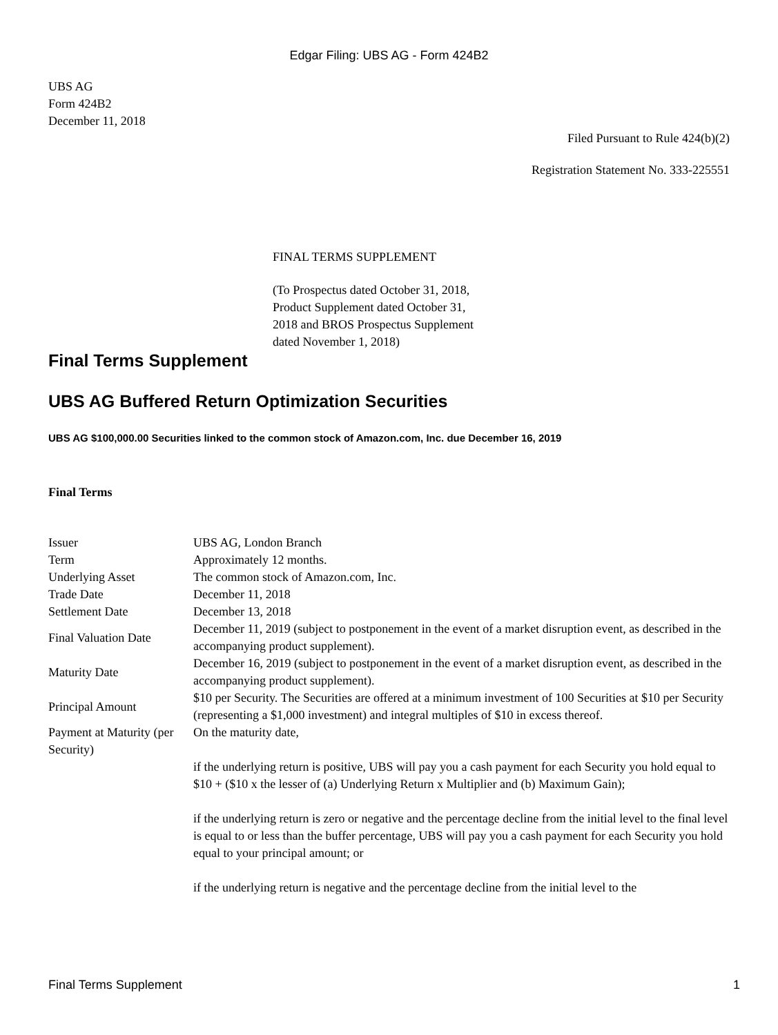Edgar Filing: UBS AG - Form 424B2
UBS AG
Form 424B2
December 11, 2018
Filed Pursuant to Rule 424(b)(2)
Registration Statement No. 333-225551
FINAL TERMS SUPPLEMENT
(To Prospectus dated October 31, 2018, Product Supplement dated October 31, 2018 and BROS Prospectus Supplement dated November 1, 2018)
Final Terms Supplement
UBS AG Buffered Return Optimization Securities
UBS AG $100,000.00 Securities linked to the common stock of Amazon.com, Inc. due December 16, 2019
Final Terms
| Issuer | UBS AG, London Branch |
| Term | Approximately 12 months. |
| Underlying Asset | The common stock of Amazon.com, Inc. |
| Trade Date | December 11, 2018 |
| Settlement Date | December 13, 2018 |
| Final Valuation Date | December 11, 2019 (subject to postponement in the event of a market disruption event, as described in the accompanying product supplement). |
| Maturity Date | December 16, 2019 (subject to postponement in the event of a market disruption event, as described in the accompanying product supplement). |
| Principal Amount | $10 per Security. The Securities are offered at a minimum investment of 100 Securities at $10 per Security (representing a $1,000 investment) and integral multiples of $10 in excess thereof. |
| Payment at Maturity (per Security) | On the maturity date, if the underlying return is positive, UBS will pay you a cash payment for each Security you hold equal to $10 + ($10 x the lesser of (a) Underlying Return x Multiplier and (b) Maximum Gain); if the underlying return is zero or negative and the percentage decline from the initial level to the final level is equal to or less than the buffer percentage, UBS will pay you a cash payment for each Security you hold equal to your principal amount; or if the underlying return is negative and the percentage decline from the initial level to the |
Final Terms Supplement 1